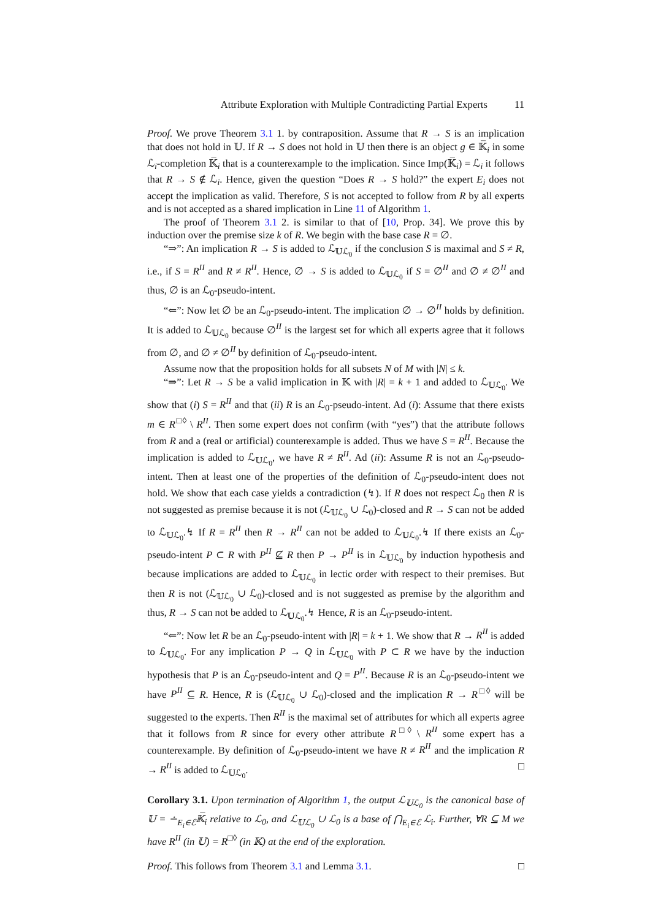Attribute Exploration with Multiple Contradicting Partial Experts 11
Proof. We prove Theorem 3.1 1. by contraposition. Assume that R → S is an implication that does not hold in 𝕌. If R → S does not hold in 𝕌 then there is an object g ∈ 𝕂̅<sub>i</sub> in some ℒ<sub>i</sub>-completion 𝕂̅<sub>i</sub> that is a counterexample to the implication. Since Imp(𝕂̅<sub>i</sub>) = ℒ<sub>i</sub> it follows that R → S ∉ ℒ<sub>i</sub>. Hence, given the question “Does R → S hold?” the expert E<sub>i</sub> does not accept the implication as valid. Therefore, S is not accepted to follow from R by all experts and is not accepted as a shared implication in Line 11 of Algorithm 1.
The proof of Theorem 3.1 2. is similar to that of [10, Prop. 34]. We prove this by induction over the premise size k of R. We begin with the base case R = ∅.
“⇒”: An implication R → S is added to ℒ<sub>𝕌ℒ<sub>0</sub></sub> if the conclusion S is maximal and S ≠ R, i.e., if S = R<sup>II</sup> and R ≠ R<sup>II</sup>. Hence, ∅ → S is added to ℒ<sub>𝕌ℒ<sub>0</sub></sub> if S = ∅<sup>II</sup> and ∅ ≠ ∅<sup>II</sup> and thus, ∅ is an ℒ<sub>0</sub>-pseudo-intent.
“⇐”: Now let ∅ be an ℒ<sub>0</sub>-pseudo-intent. The implication ∅ → ∅<sup>II</sup> holds by definition. It is added to ℒ<sub>𝕌ℒ<sub>0</sub></sub> because ∅<sup>II</sup> is the largest set for which all experts agree that it follows from ∅, and ∅ ≠ ∅<sup>II</sup> by definition of ℒ<sub>0</sub>-pseudo-intent.
Assume now that the proposition holds for all subsets N of M with |N| ≤ k.
“⇒”: Let R → S be a valid implication in 𝕂 with |R| = k + 1 and added to ℒ<sub>𝕌ℒ<sub>0</sub></sub>. We show that (i) S = R<sup>II</sup> and that (ii) R is an ℒ<sub>0</sub>-pseudo-intent. Ad (i): Assume that there exists m ∈ R<sup>□◊</sup> \ R<sup>II</sup>. Then some expert does not confirm (with “yes”) that the attribute follows from R and a (real or artificial) counterexample is added. Thus we have S = R<sup>II</sup>. Because the implication is added to ℒ<sub>𝕌ℒ<sub>0</sub></sub>, we have R ≠ R<sup>II</sup>. Ad (ii): Assume R is not an ℒ<sub>0</sub>-pseudo-intent. Then at least one of the properties of the definition of ℒ<sub>0</sub>-pseudo-intent does not hold. We show that each case yields a contradiction (↯). If R does not respect ℒ<sub>0</sub> then R is not suggested as premise because it is not (ℒ<sub>𝕌ℒ<sub>0</sub></sub> ∪ ℒ<sub>0</sub>)-closed and R → S can not be added to ℒ<sub>𝕌ℒ<sub>0</sub></sub>.↯ If R = R<sup>II</sup> then R → R<sup>II</sup> can not be added to ℒ<sub>𝕌ℒ<sub>0</sub></sub>.↯ If there exists an ℒ<sub>0</sub>-pseudo-intent P ⊂ R with P<sup>II</sup> ⊈ R then P → P<sup>II</sup> is in ℒ<sub>𝕌ℒ<sub>0</sub></sub> by induction hypothesis and because implications are added to ℒ<sub>𝕌ℒ<sub>0</sub></sub> in lectic order with respect to their premises. But then R is not (ℒ<sub>𝕌ℒ<sub>0</sub></sub> ∪ ℒ<sub>0</sub>)-closed and is not suggested as premise by the algorithm and thus, R → S can not be added to ℒ<sub>𝕌ℒ<sub>0</sub></sub>.↯ Hence, R is an ℒ<sub>0</sub>-pseudo-intent.
“⇐”: Now let R be an ℒ<sub>0</sub>-pseudo-intent with |R| = k + 1. We show that R → R<sup>II</sup> is added to ℒ<sub>𝕌ℒ<sub>0</sub></sub>. For any implication P → Q in ℒ<sub>𝕌ℒ<sub>0</sub></sub> with P ⊂ R we have by the induction hypothesis that P is an ℒ<sub>0</sub>-pseudo-intent and Q = P<sup>II</sup>. Because R is an ℒ<sub>0</sub>-pseudo-intent we have P<sup>II</sup> ⊆ R. Hence, R is (ℒ<sub>𝕌ℒ<sub>0</sub></sub> ∪ ℒ<sub>0</sub>)-closed and the implication R → R<sup>□◊</sup> will be suggested to the experts. Then R<sup>II</sup> is the maximal set of attributes for which all experts agree that it follows from R since for every other attribute R<sup>□◊</sup> \ R<sup>II</sup> some expert has a counterexample. By definition of ℒ<sub>0</sub>-pseudo-intent we have R ≠ R<sup>II</sup> and the implication R → R<sup>II</sup> is added to ℒ<sub>𝕌ℒ<sub>0</sub></sub>. □
Corollary 3.1. Upon termination of Algorithm 1, the output ℒ<sub>𝕌ℒ<sub>0</sub></sub> is the canonical base of 𝕌 = ∸<sub>E<sub>i</sub>∈ℰ</sub>𝕂̅<sub>i</sub> relative to ℒ<sub>0</sub>, and ℒ<sub>𝕌ℒ<sub>0</sub></sub> ∪ ℒ<sub>0</sub> is a base of ⋂<sub>E<sub>i</sub>∈ℰ</sub> ℒ<sub>i</sub>. Further, ∀R ⊆ M we have R<sup>II</sup> (in 𝕌) = R<sup>□◊</sup> (in 𝕂) at the end of the exploration.
Proof. This follows from Theorem 3.1 and Lemma 3.1. □